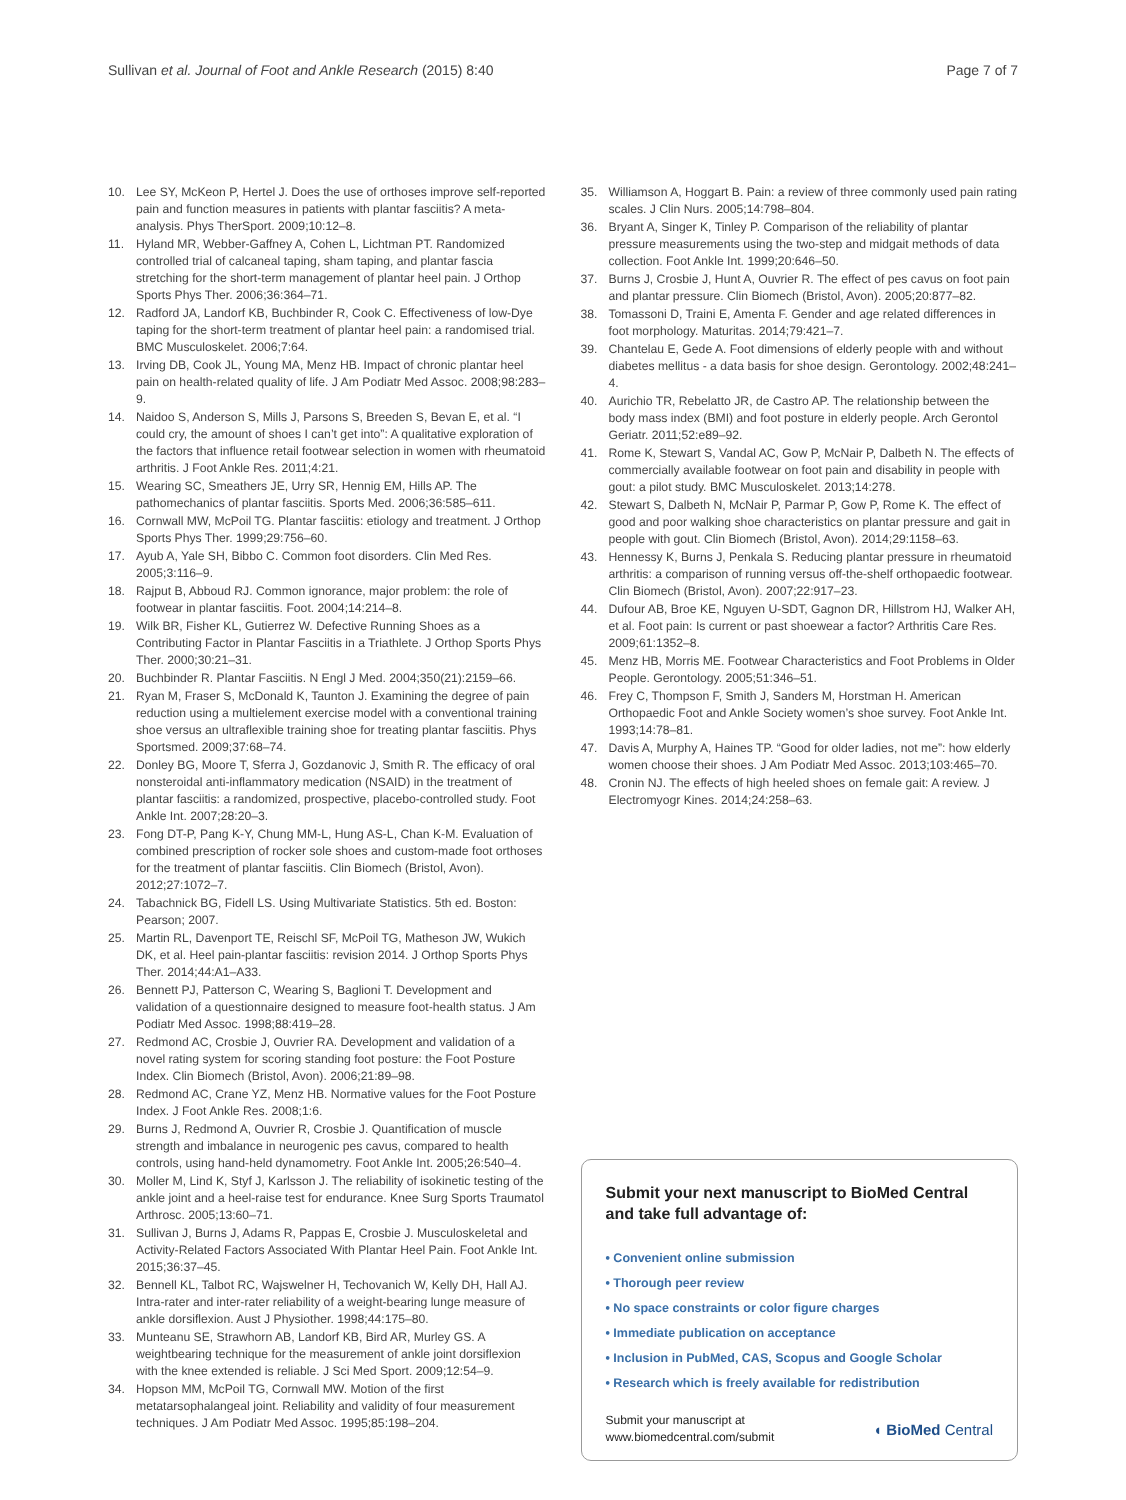Sullivan et al. Journal of Foot and Ankle Research (2015) 8:40 Page 7 of 7
10. Lee SY, McKeon P, Hertel J. Does the use of orthoses improve self-reported pain and function measures in patients with plantar fasciitis? A meta-analysis. Phys TherSport. 2009;10:12–8.
11. Hyland MR, Webber-Gaffney A, Cohen L, Lichtman PT. Randomized controlled trial of calcaneal taping, sham taping, and plantar fascia stretching for the short-term management of plantar heel pain. J Orthop Sports Phys Ther. 2006;36:364–71.
12. Radford JA, Landorf KB, Buchbinder R, Cook C. Effectiveness of low-Dye taping for the short-term treatment of plantar heel pain: a randomised trial. BMC Musculoskelet. 2006;7:64.
13. Irving DB, Cook JL, Young MA, Menz HB. Impact of chronic plantar heel pain on health-related quality of life. J Am Podiatr Med Assoc. 2008;98:283–9.
14. Naidoo S, Anderson S, Mills J, Parsons S, Breeden S, Bevan E, et al. “I could cry, the amount of shoes I can’t get into”: A qualitative exploration of the factors that influence retail footwear selection in women with rheumatoid arthritis. J Foot Ankle Res. 2011;4:21.
15. Wearing SC, Smeathers JE, Urry SR, Hennig EM, Hills AP. The pathomechanics of plantar fasciitis. Sports Med. 2006;36:585–611.
16. Cornwall MW, McPoil TG. Plantar fasciitis: etiology and treatment. J Orthop Sports Phys Ther. 1999;29:756–60.
17. Ayub A, Yale SH, Bibbo C. Common foot disorders. Clin Med Res. 2005;3:116–9.
18. Rajput B, Abboud RJ. Common ignorance, major problem: the role of footwear in plantar fasciitis. Foot. 2004;14:214–8.
19. Wilk BR, Fisher KL, Gutierrez W. Defective Running Shoes as a Contributing Factor in Plantar Fasciitis in a Triathlete. J Orthop Sports Phys Ther. 2000;30:21–31.
20. Buchbinder R. Plantar Fasciitis. N Engl J Med. 2004;350(21):2159–66.
21. Ryan M, Fraser S, McDonald K, Taunton J. Examining the degree of pain reduction using a multielement exercise model with a conventional training shoe versus an ultraflexible training shoe for treating plantar fasciitis. Phys Sportsmed. 2009;37:68–74.
22. Donley BG, Moore T, Sferra J, Gozdanovic J, Smith R. The efficacy of oral nonsteroidal anti-inflammatory medication (NSAID) in the treatment of plantar fasciitis: a randomized, prospective, placebo-controlled study. Foot Ankle Int. 2007;28:20–3.
23. Fong DT-P, Pang K-Y, Chung MM-L, Hung AS-L, Chan K-M. Evaluation of combined prescription of rocker sole shoes and custom-made foot orthoses for the treatment of plantar fasciitis. Clin Biomech (Bristol, Avon). 2012;27:1072–7.
24. Tabachnick BG, Fidell LS. Using Multivariate Statistics. 5th ed. Boston: Pearson; 2007.
25. Martin RL, Davenport TE, Reischl SF, McPoil TG, Matheson JW, Wukich DK, et al. Heel pain-plantar fasciitis: revision 2014. J Orthop Sports Phys Ther. 2014;44:A1–A33.
26. Bennett PJ, Patterson C, Wearing S, Baglioni T. Development and validation of a questionnaire designed to measure foot-health status. J Am Podiatr Med Assoc. 1998;88:419–28.
27. Redmond AC, Crosbie J, Ouvrier RA. Development and validation of a novel rating system for scoring standing foot posture: the Foot Posture Index. Clin Biomech (Bristol, Avon). 2006;21:89–98.
28. Redmond AC, Crane YZ, Menz HB. Normative values for the Foot Posture Index. J Foot Ankle Res. 2008;1:6.
29. Burns J, Redmond A, Ouvrier R, Crosbie J. Quantification of muscle strength and imbalance in neurogenic pes cavus, compared to health controls, using hand-held dynamometry. Foot Ankle Int. 2005;26:540–4.
30. Moller M, Lind K, Styf J, Karlsson J. The reliability of isokinetic testing of the ankle joint and a heel-raise test for endurance. Knee Surg Sports Traumatol Arthrosc. 2005;13:60–71.
31. Sullivan J, Burns J, Adams R, Pappas E, Crosbie J. Musculoskeletal and Activity-Related Factors Associated With Plantar Heel Pain. Foot Ankle Int. 2015;36:37–45.
32. Bennell KL, Talbot RC, Wajswelner H, Techovanich W, Kelly DH, Hall AJ. Intra-rater and inter-rater reliability of a weight-bearing lunge measure of ankle dorsiflexion. Aust J Physiother. 1998;44:175–80.
33. Munteanu SE, Strawhorn AB, Landorf KB, Bird AR, Murley GS. A weightbearing technique for the measurement of ankle joint dorsiflexion with the knee extended is reliable. J Sci Med Sport. 2009;12:54–9.
34. Hopson MM, McPoil TG, Cornwall MW. Motion of the first metatarsophalangeal joint. Reliability and validity of four measurement techniques. J Am Podiatr Med Assoc. 1995;85:198–204.
35. Williamson A, Hoggart B. Pain: a review of three commonly used pain rating scales. J Clin Nurs. 2005;14:798–804.
36. Bryant A, Singer K, Tinley P. Comparison of the reliability of plantar pressure measurements using the two-step and midgait methods of data collection. Foot Ankle Int. 1999;20:646–50.
37. Burns J, Crosbie J, Hunt A, Ouvrier R. The effect of pes cavus on foot pain and plantar pressure. Clin Biomech (Bristol, Avon). 2005;20:877–82.
38. Tomassoni D, Traini E, Amenta F. Gender and age related differences in foot morphology. Maturitas. 2014;79:421–7.
39. Chantelau E, Gede A. Foot dimensions of elderly people with and without diabetes mellitus - a data basis for shoe design. Gerontology. 2002;48:241–4.
40. Aurichio TR, Rebelatto JR, de Castro AP. The relationship between the body mass index (BMI) and foot posture in elderly people. Arch Gerontol Geriatr. 2011;52:e89–92.
41. Rome K, Stewart S, Vandal AC, Gow P, McNair P, Dalbeth N. The effects of commercially available footwear on foot pain and disability in people with gout: a pilot study. BMC Musculoskelet. 2013;14:278.
42. Stewart S, Dalbeth N, McNair P, Parmar P, Gow P, Rome K. The effect of good and poor walking shoe characteristics on plantar pressure and gait in people with gout. Clin Biomech (Bristol, Avon). 2014;29:1158–63.
43. Hennessy K, Burns J, Penkala S. Reducing plantar pressure in rheumatoid arthritis: a comparison of running versus off-the-shelf orthopaedic footwear. Clin Biomech (Bristol, Avon). 2007;22:917–23.
44. Dufour AB, Broe KE, Nguyen U-SDT, Gagnon DR, Hillstrom HJ, Walker AH, et al. Foot pain: Is current or past shoewear a factor? Arthritis Care Res. 2009;61:1352–8.
45. Menz HB, Morris ME. Footwear Characteristics and Foot Problems in Older People. Gerontology. 2005;51:346–51.
46. Frey C, Thompson F, Smith J, Sanders M, Horstman H. American Orthopaedic Foot and Ankle Society women’s shoe survey. Foot Ankle Int. 1993;14:78–81.
47. Davis A, Murphy A, Haines TP. “Good for older ladies, not me”: how elderly women choose their shoes. J Am Podiatr Med Assoc. 2013;103:465–70.
48. Cronin NJ. The effects of high heeled shoes on female gait: A review. J Electromyogr Kines. 2014;24:258–63.
Submit your next manuscript to BioMed Central and take full advantage of:
• Convenient online submission
• Thorough peer review
• No space constraints or color figure charges
• Immediate publication on acceptance
• Inclusion in PubMed, CAS, Scopus and Google Scholar
• Research which is freely available for redistribution
Submit your manuscript at
www.biomedcentral.com/submit ◖ BioMed Central